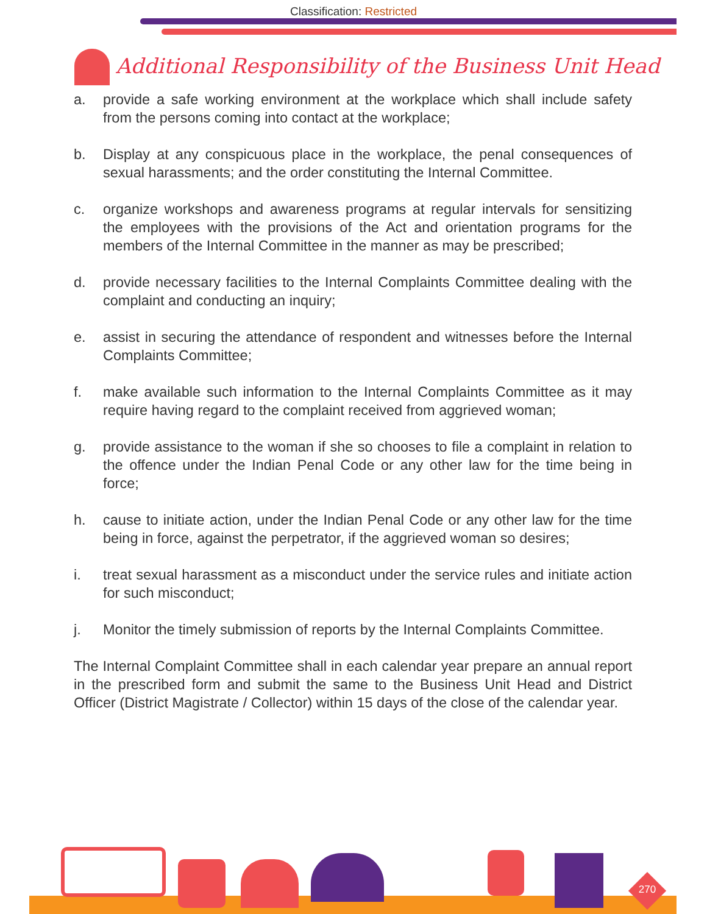Classification: Restricted
Additional Responsibility of the Business Unit Head
a. provide a safe working environment at the workplace which shall include safety from the persons coming into contact at the workplace;
b. Display at any conspicuous place in the workplace, the penal consequences of sexual harassments; and the order constituting the Internal Committee.
c. organize workshops and awareness programs at regular intervals for sensitizing the employees with the provisions of the Act and orientation programs for the members of the Internal Committee in the manner as may be prescribed;
d. provide necessary facilities to the Internal Complaints Committee dealing with the complaint and conducting an inquiry;
e. assist in securing the attendance of respondent and witnesses before the Internal Complaints Committee;
f. make available such information to the Internal Complaints Committee as it may require having regard to the complaint received from aggrieved woman;
g. provide assistance to the woman if she so chooses to file a complaint in relation to the offence under the Indian Penal Code or any other law for the time being in force;
h. cause to initiate action, under the Indian Penal Code or any other law for the time being in force, against the perpetrator, if the aggrieved woman so desires;
i. treat sexual harassment as a misconduct under the service rules and initiate action for such misconduct;
j. Monitor the timely submission of reports by the Internal Complaints Committee.
The Internal Complaint Committee shall in each calendar year prepare an annual report in the prescribed form and submit the same to the Business Unit Head and District Officer (District Magistrate / Collector) within 15 days of the close of the calendar year.
270